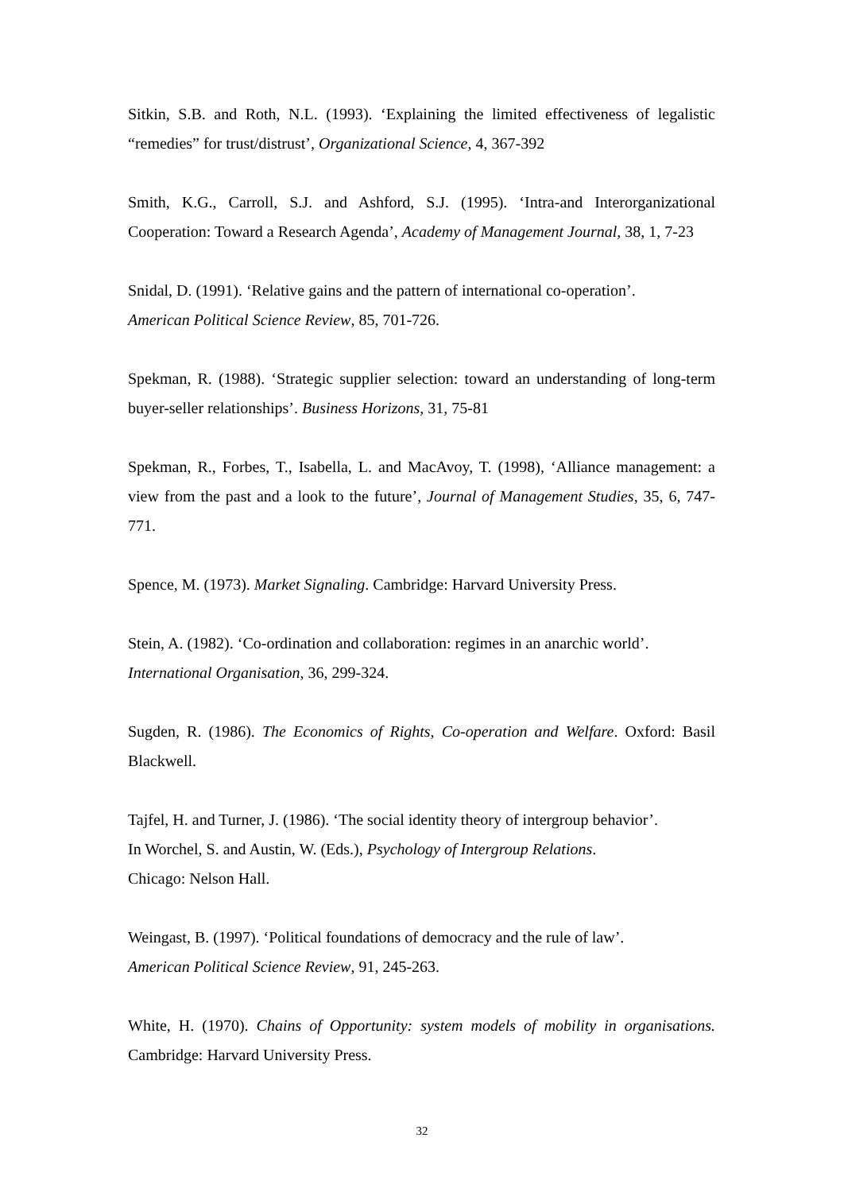Sitkin, S.B. and Roth, N.L. (1993). ‘Explaining the limited effectiveness of legalistic “remedies” for trust/distrust’, Organizational Science, 4, 367-392
Smith, K.G., Carroll, S.J. and Ashford, S.J. (1995). ‘Intra-and Interorganizational Cooperation: Toward a Research Agenda’, Academy of Management Journal, 38, 1, 7-23
Snidal, D. (1991). ‘Relative gains and the pattern of international co-operation’.
American Political Science Review, 85, 701-726.
Spekman, R. (1988). ‘Strategic supplier selection: toward an understanding of long-term buyer-seller relationships’. Business Horizons, 31, 75-81
Spekman, R., Forbes, T., Isabella, L. and MacAvoy, T. (1998), ‘Alliance management: a view from the past and a look to the future’, Journal of Management Studies, 35, 6, 747-771.
Spence, M. (1973). Market Signaling. Cambridge: Harvard University Press.
Stein, A. (1982). ‘Co-ordination and collaboration: regimes in an anarchic world’.
International Organisation, 36, 299-324.
Sugden, R. (1986). The Economics of Rights, Co-operation and Welfare. Oxford: Basil Blackwell.
Tajfel, H. and Turner, J. (1986). ‘The social identity theory of intergroup behavior’.
In Worchel, S. and Austin, W. (Eds.), Psychology of Intergroup Relations.
Chicago: Nelson Hall.
Weingast, B. (1997). ‘Political foundations of democracy and the rule of law’.
American Political Science Review, 91, 245-263.
White, H. (1970). Chains of Opportunity: system models of mobility in organisations. Cambridge: Harvard University Press.
32